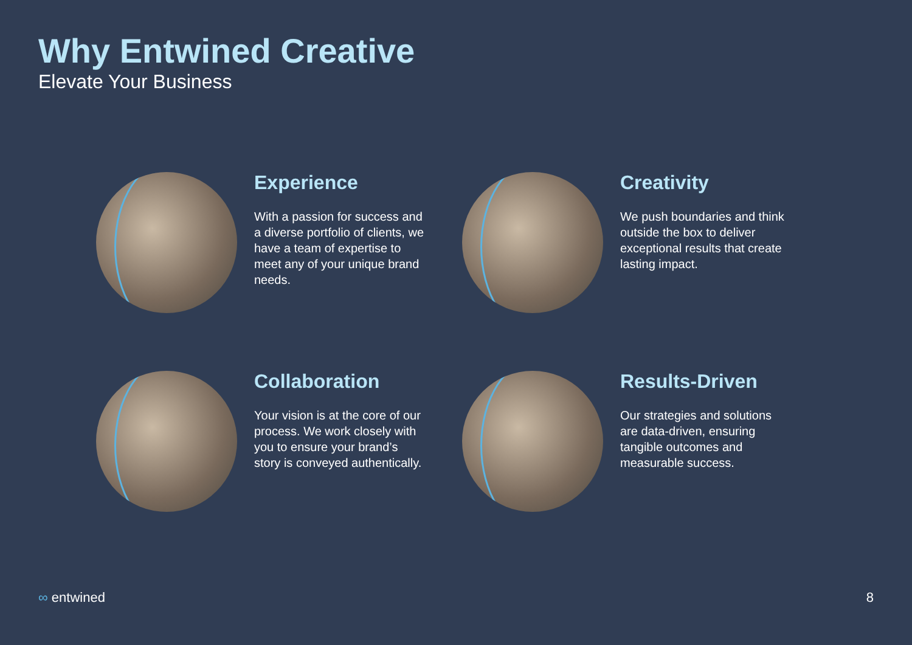Why Entwined Creative
Elevate Your Business
Experience
With a passion for success and a diverse portfolio of clients, we have a team of expertise to meet any of your unique brand needs.
Creativity
We push boundaries and think outside the box to deliver exceptional results that create lasting impact.
Collaboration
Your vision is at the core of our process. We work closely with you to ensure your brand’s story is conveyed authentically.
Results-Driven
Our strategies and solutions are data-driven, ensuring tangible outcomes and measurable success.
∞ entwined 8